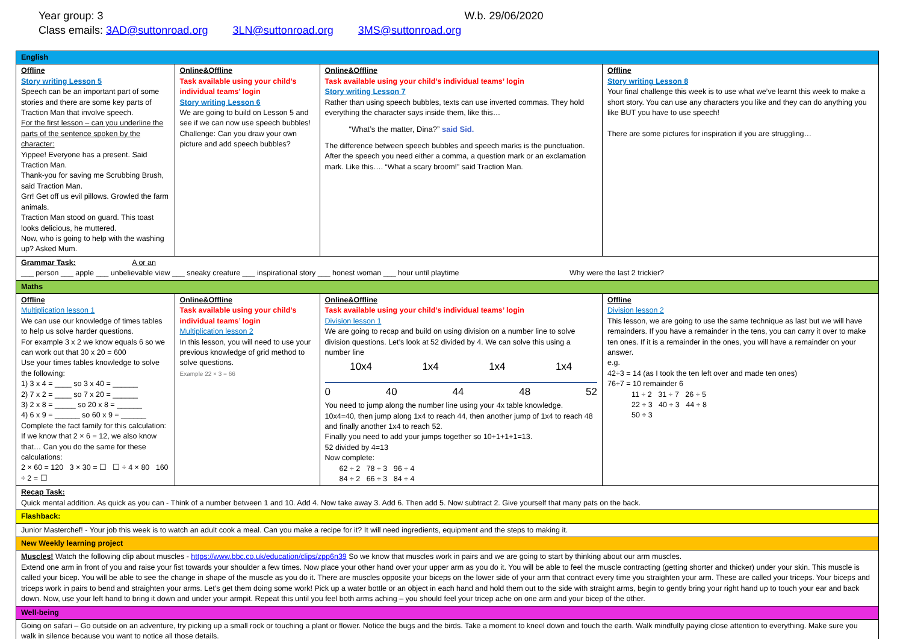Year group: 3 W.b. 29/06/2020
Class emails: 3AD@suttonroad.org 3LN@suttonroad.org 3MS@suttonroad.org
| English | | | | | |
| Offline Story writing Lesson 5 Speech can be an important part of some stories and there are some key parts of Traction Man that involve speech. For the first lesson – can you underline the parts of the sentence spoken by the character: Yippee! Everyone has a present. Said Traction Man. Thank-you for saving me Scrubbing Brush, said Traction Man. Grr! Get off us evil pillows. Growled the farm animals. Traction Man stood on guard. This toast looks delicious, he muttered. Now, who is going to help with the washing up? Asked Mum. | | Online&Offline Task available using your child’s individual teams’ login Story writing Lesson 6 We are going to build on Lesson 5 and see if we can now use speech bubbles! Challenge: Can you draw your own picture and add speech bubbles? | Online&Offline Task available using your child’s individual teams’ login Story writing Lesson 7 Rather than using speech bubbles, texts can use inverted commas. They hold everything the character says inside them, like this… “What’s the matter, Dina?” said Sid. The difference between speech bubbles and speech marks is the punctuation. After the speech you need either a comma, a question mark or an exclamation mark. Like this…. “What a scary broom!” said Traction Man. | | Offline Story writing Lesson 8 Your final challenge this week is to use what we’ve learnt this week to make a short story. You can use any characters you like and they can do anything you like BUT you have to use speech! There are some pictures for inspiration if you are struggling… |
| Grammar Task: A or an ___ person ___ apple ___ unbelievable view ___ sneaky creature ___ inspirational story ___ honest woman ___ hour until playtime Why were the last 2 trickier? | | | | | |
| Maths | | | | | |
| Offline Multiplication lesson 1 We can use our knowledge of times tables to help us solve harder questions. For example 3 x 2 we know equals 6 so we can work out that 30 x 20 = 600 Use your times tables knowledge to solve the following: 1) 3 x 4 = ____ so 3 x 40 = ______ 2) 7 x 2 = ____ so 7 x 20 = ______ 3) 2 x 8 = _____ so 20 x 8 = ______ 4) 6 x 9 = ______ so 60 x 9 = ______ Complete the fact family for this calculation: If we know that 2 × 6 = 12, we also know that… Can you do the same for these calculations: 2 × 60 = 120 3 × 30 = ☐ ☐ ÷ 4 × 80 160 ÷ 2 = ☐ | Online&Offline Task available using your child’s individual teams’ login Multiplication lesson 2 In this lesson, you will need to use your previous knowledge of grid method to solve questions. Example 22 × 3 = 66 | | Online&Offline Task available using your child’s individual teams’ login Division lesson 1 We are going to recap and build on using division on a number line to solve division questions. Let’s look at 52 divided by 4. We can solve this using a number line 10x4 1x4 1x4 1x4 0 40 44 48 52 You need to jump along the number line using your 4x table knowledge. 10x4=40, then jump along 1x4 to reach 44, then another jump of 1x4 to reach 48 and finally another 1x4 to reach 52. Finally you need to add your jumps together so 10+1+1+1=13. 52 divided by 4=13 Now complete: 62 ÷ 2 78 ÷ 3 96 ÷ 4 84 ÷ 2 66 ÷ 3 84 ÷ 4 | Offline Division lesson 2 This lesson, we are going to use the same technique as last but we will have remainders. If you have a remainder in the tens, you can carry it over to make ten ones. If it is a remainder in the ones, you will have a remainder on your answer. e.g. 42÷3 = 14 (as I took the ten left over and made ten ones) 76÷7 = 10 remainder 6 11 ÷ 2 31 ÷ 7 26 ÷ 5 22 ÷ 3 40 ÷ 3 44 ÷ 8 50 ÷ 3 | |
| Recap Task: Quick mental addition. As quick as you can - Think of a number between 1 and 10. Add 4. Now take away 3. Add 6. Then add 5. Now subtract 2. Give yourself that many pats on the back. | | | | | |
| Flashback: | | | | | |
| Junior Masterchef! - Your job this week is to watch an adult cook a meal. Can you make a recipe for it? It will need ingredients, equipment and the steps to making it. | | | | | |
| New Weekly learning project | | | | | |
| Muscles! Watch the following clip about muscles - https://www.bbc.co.uk/education/clips/zpp6n39 So we know that muscles work in pairs and we are going to start by thinking about our arm muscles. Extend one arm in front of you and raise your fist towards your shoulder a few times. Now place your other hand over your upper arm as you do it. You will be able to feel the muscle contracting (getting shorter and thicker) under your skin. This muscle is called your bicep. You will be able to see the change in shape of the muscle as you do it. There are muscles opposite your biceps on the lower side of your arm that contract every time you straighten your arm. These are called your triceps. Your biceps and triceps work in pairs to bend and straighten your arms. Let’s get them doing some work! Pick up a water bottle or an object in each hand and hold them out to the side with straight arms, begin to gently bring your right hand up to touch your ear and back down. Now, use your left hand to bring it down and under your armpit. Repeat this until you feel both arms aching – you should feel your tricep ache on one arm and your bicep of the other. | | | | | |
| Well-being | | | | | |
| Going on safari – Go outside on an adventure, try picking up a small rock or touching a plant or flower. Notice the bugs and the birds. Take a moment to kneel down and touch the earth. Walk mindfully paying close attention to everything. Make sure you walk in silence because you want to notice all those details. | | | | | |